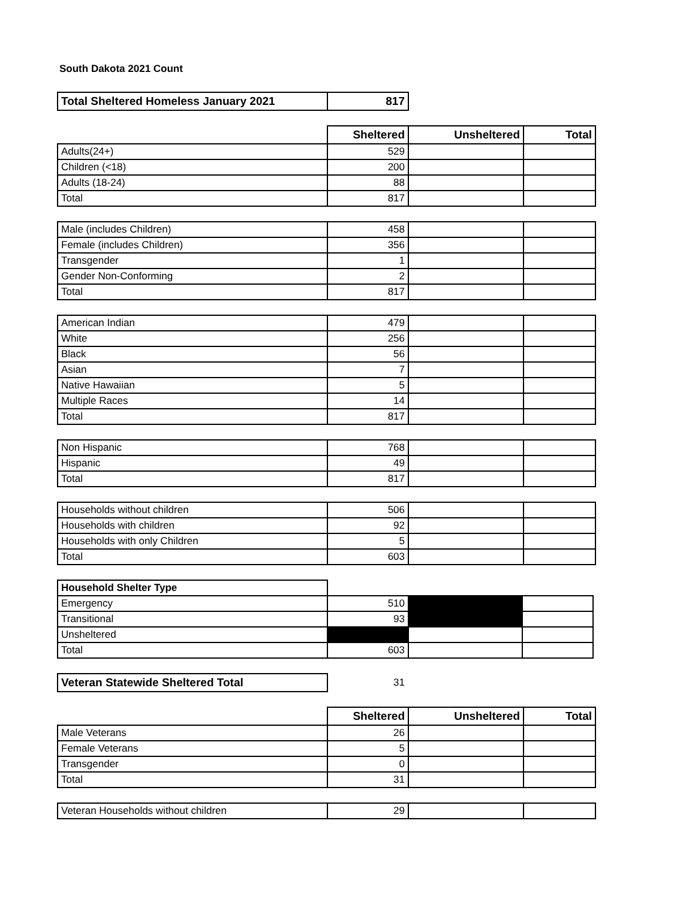South Dakota 2021 Count
| Total Sheltered Homeless January 2021 | 817 |
| | Sheltered | Unsheltered | Total |
| --- | --- | --- | --- |
| Adults(24+) | 529 | | |
| Children (<18) | 200 | | |
| Adults (18-24) | 88 | | |
| Total | 817 | | |
| Male (includes Children) | 458 | | |
| Female (includes Children) | 356 | | |
| Transgender | 1 | | |
| Gender Non-Conforming | 2 | | |
| Total | 817 | | |
| American Indian | 479 | | |
| White | 256 | | |
| Black | 56 | | |
| Asian | 7 | | |
| Native Hawaiian | 5 | | |
| Multiple Races | 14 | | |
| Total | 817 | | |
| Non Hispanic | 768 | | |
| Hispanic | 49 | | |
| Total | 817 | | |
| Households without children | 506 | | |
| Households with children | 92 | | |
| Households with only Children | 5 | | |
| Total | 603 | | |
| Household Shelter Type | | | |
| Emergency | 510 | | |
| Transitional | 93 | | |
| Unsheltered | | | |
| Total | 603 | | |
| Veteran Statewide Sheltered Total | 31 |
| | Sheltered | Unsheltered | Total |
| --- | --- | --- | --- |
| Male Veterans | 26 | | |
| Female Veterans | 5 | | |
| Transgender | 0 | | |
| Total | 31 | | |
| Veteran Households without children | 29 | | |